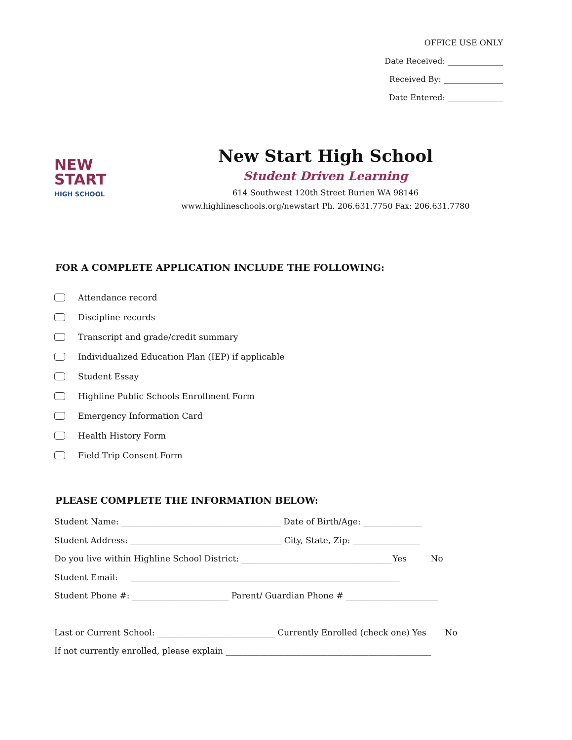OFFICE USE ONLY
Date Received: ______________
Received By: _______________
Date Entered: ______________
NEW
START
HIGH SCHOOL
New Start High School
Student Driven Learning
614 Southwest 120th Street Burien WA 98146
www.highlineschools.org/newstart Ph. 206.631.7750 Fax: 206.631.7780
FOR A COMPLETE APPLICATION INCLUDE THE FOLLOWING:
Attendance record
Discipline records
Transcript and grade/credit summary
Individualized Education Plan (IEP) if applicable
Student Essay
Highline Public Schools Enrollment Form
Emergency Information Card
Health History Form
Field Trip Consent Form
PLEASE COMPLETE THE INFORMATION BELOW:
Student Name: ______________________________________ Date of Birth/Age: ______________
Student Address: ____________________________________ City, State, Zip: ________________
Do you live within Highline School District: ____________________________________Yes No
Student Email: ________________________________________________________________
Student Phone #: _______________________ Parent/ Guardian Phone # ______________________
Last or Current School: ____________________________ Currently Enrolled (check one) Yes No
If not currently enrolled, please explain _________________________________________________